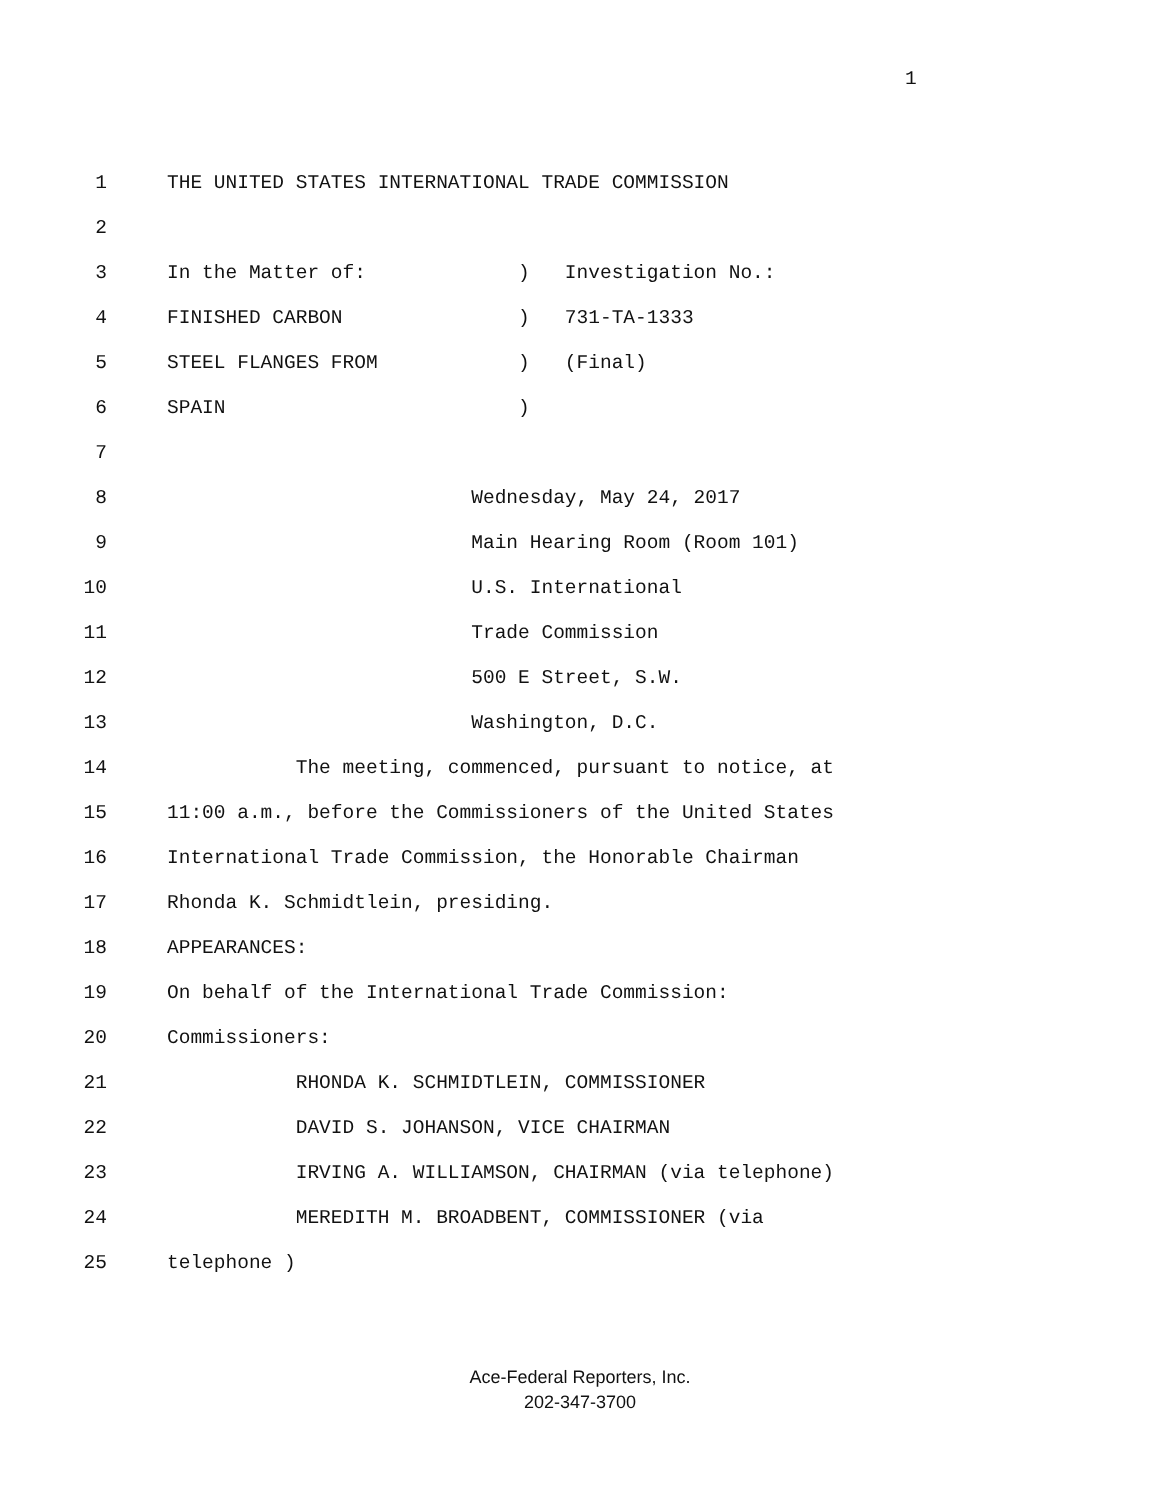1
1
THE UNITED STATES INTERNATIONAL TRADE COMMISSION
2
3
In the Matter of: ) Investigation No.:
4
FINISHED CARBON ) 731-TA-1333
5
STEEL FLANGES FROM ) (Final)
6
SPAIN )
7
8
Wednesday, May 24, 2017
9
Main Hearing Room (Room 101)
10
U.S. International
11
Trade Commission
12
500 E Street, S.W.
13
Washington, D.C.
14
The meeting, commenced, pursuant to notice, at
15
11:00 a.m., before the Commissioners of the United States
16
International Trade Commission, the Honorable Chairman
17
Rhonda K. Schmidtlein, presiding.
18
APPEARANCES:
19
On behalf of the International Trade Commission:
20
Commissioners:
21
RHONDA K. SCHMIDTLEIN, COMMISSIONER
22
DAVID S. JOHANSON, VICE CHAIRMAN
23
IRVING A. WILLIAMSON, CHAIRMAN (via telephone)
24
MEREDITH M. BROADBENT, COMMISSIONER (via
25
telephone )
Ace-Federal Reporters, Inc.
202-347-3700